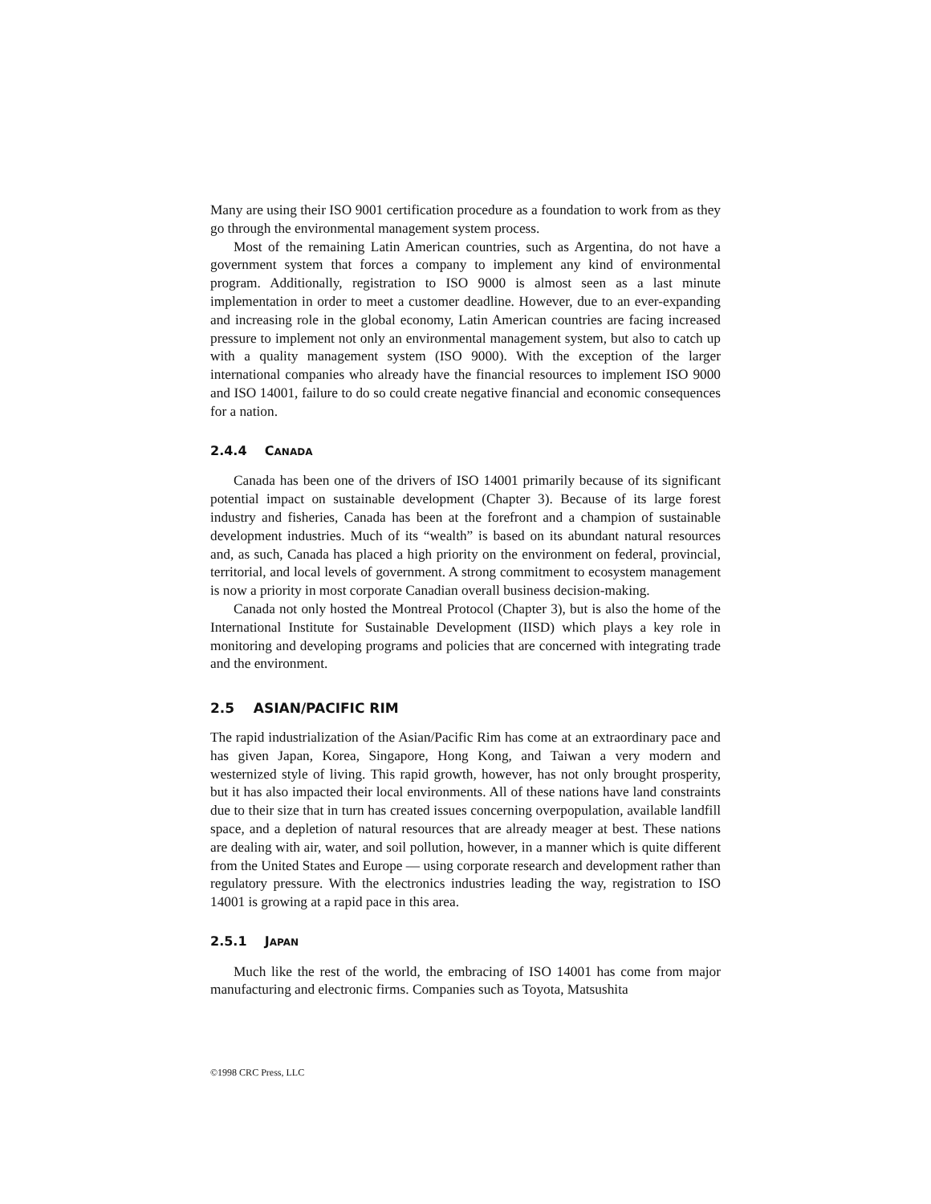Many are using their ISO 9001 certification procedure as a foundation to work from as they go through the environmental management system process.
Most of the remaining Latin American countries, such as Argentina, do not have a government system that forces a company to implement any kind of environmental program. Additionally, registration to ISO 9000 is almost seen as a last minute implementation in order to meet a customer deadline. However, due to an ever-expanding and increasing role in the global economy, Latin American countries are facing increased pressure to implement not only an environmental management system, but also to catch up with a quality management system (ISO 9000). With the exception of the larger international companies who already have the financial resources to implement ISO 9000 and ISO 14001, failure to do so could create negative financial and economic consequences for a nation.
2.4.4 CANADA
Canada has been one of the drivers of ISO 14001 primarily because of its significant potential impact on sustainable development (Chapter 3). Because of its large forest industry and fisheries, Canada has been at the forefront and a champion of sustainable development industries. Much of its “wealth” is based on its abundant natural resources and, as such, Canada has placed a high priority on the environment on federal, provincial, territorial, and local levels of government. A strong commitment to ecosystem management is now a priority in most corporate Canadian overall business decision-making.
Canada not only hosted the Montreal Protocol (Chapter 3), but is also the home of the International Institute for Sustainable Development (IISD) which plays a key role in monitoring and developing programs and policies that are concerned with integrating trade and the environment.
2.5 ASIAN/PACIFIC RIM
The rapid industrialization of the Asian/Pacific Rim has come at an extraordinary pace and has given Japan, Korea, Singapore, Hong Kong, and Taiwan a very modern and westernized style of living. This rapid growth, however, has not only brought prosperity, but it has also impacted their local environments. All of these nations have land constraints due to their size that in turn has created issues concerning overpopulation, available landfill space, and a depletion of natural resources that are already meager at best. These nations are dealing with air, water, and soil pollution, however, in a manner which is quite different from the United States and Europe — using corporate research and development rather than regulatory pressure. With the electronics industries leading the way, registration to ISO 14001 is growing at a rapid pace in this area.
2.5.1 JAPAN
Much like the rest of the world, the embracing of ISO 14001 has come from major manufacturing and electronic firms. Companies such as Toyota, Matsushita
©1998 CRC Press, LLC